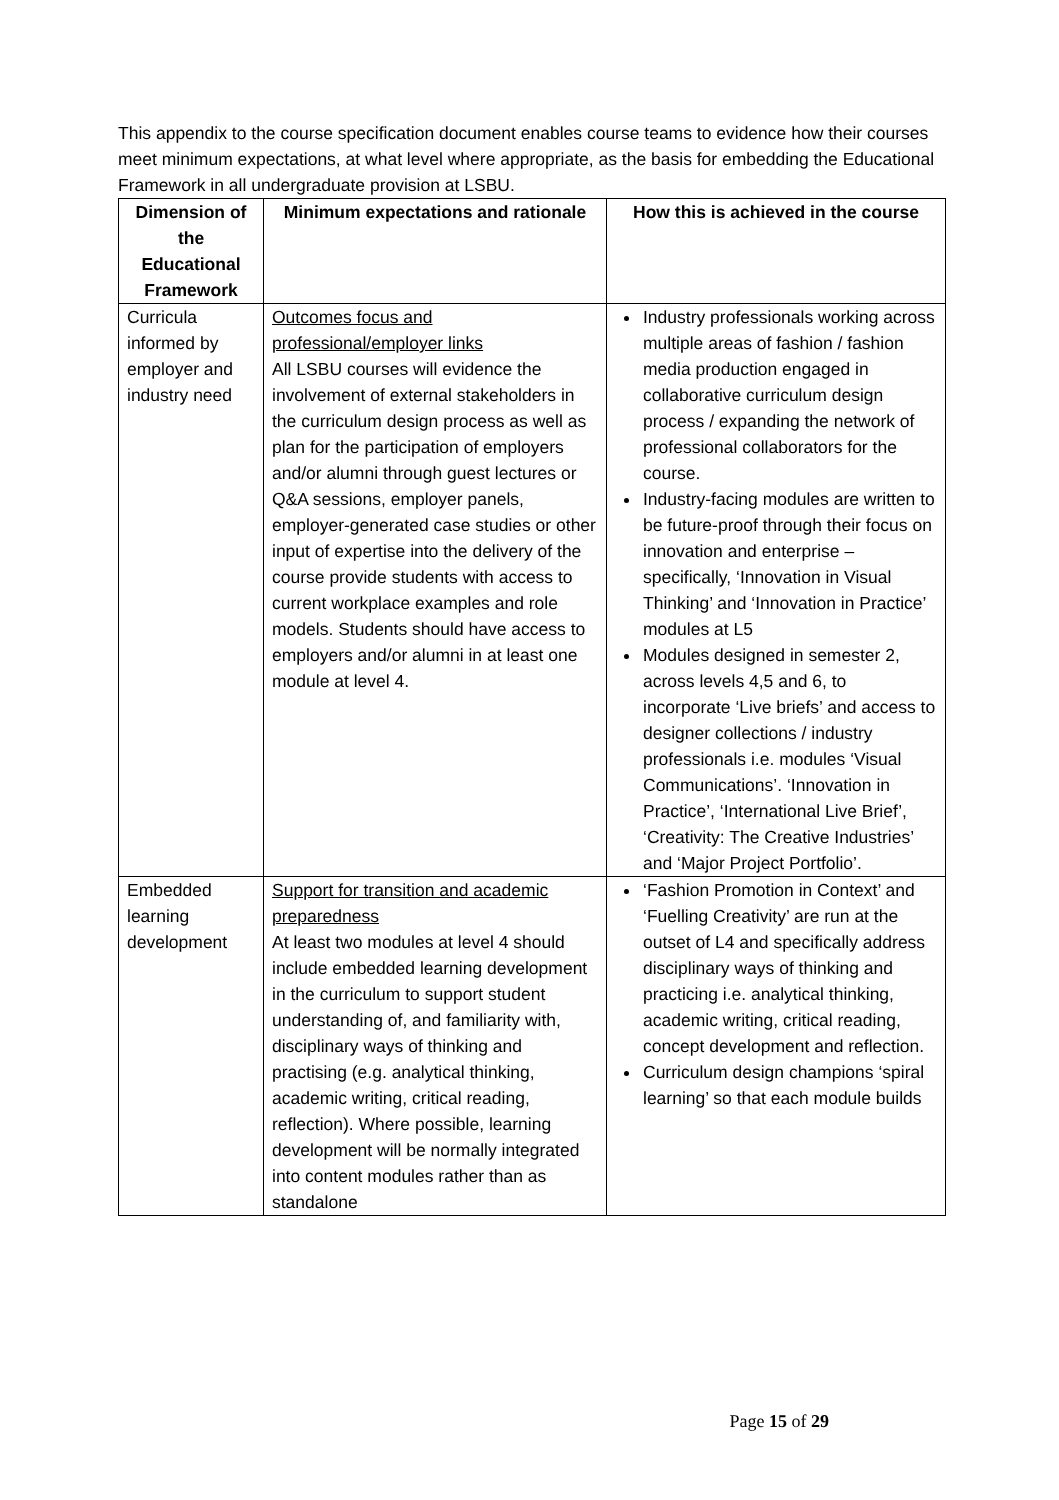This appendix to the course specification document enables course teams to evidence how their courses meet minimum expectations, at what level where appropriate, as the basis for embedding the Educational Framework in all undergraduate provision at LSBU.
| Dimension of the Educational Framework | Minimum expectations and rationale | How this is achieved in the course |
| --- | --- | --- |
| Curricula informed by employer and industry need | Outcomes focus and professional/employer links All LSBU courses will evidence the involvement of external stakeholders in the curriculum design process as well as plan for the participation of employers and/or alumni through guest lectures or Q&A sessions, employer panels, employer-generated case studies or other input of expertise into the delivery of the course provide students with access to current workplace examples and role models. Students should have access to employers and/or alumni in at least one module at level 4. | Industry professionals working across multiple areas of fashion / fashion media production engaged in collaborative curriculum design process / expanding the network of professional collaborators for the course. Industry-facing modules are written to be future-proof through their focus on innovation and enterprise – specifically, ‘Innovation in Visual Thinking’ and ‘Innovation in Practice’ modules at L5 Modules designed in semester 2, across levels 4,5 and 6, to incorporate ‘Live briefs’ and access to designer collections / industry professionals i.e. modules ‘Visual Communications’. ‘Innovation in Practice’, ‘International Live Brief’, ‘Creativity: The Creative Industries’ and ‘Major Project Portfolio’. |
| Embedded learning development | Support for transition and academic preparedness At least two modules at level 4 should include embedded learning development in the curriculum to support student understanding of, and familiarity with, disciplinary ways of thinking and practising (e.g. analytical thinking, academic writing, critical reading, reflection). Where possible, learning development will be normally integrated into content modules rather than as standalone | ‘Fashion Promotion in Context’ and ‘Fuelling Creativity’ are run at the outset of L4 and specifically address disciplinary ways of thinking and practicing i.e. analytical thinking, academic writing, critical reading, concept development and reflection. Curriculum design champions ‘spiral learning’ so that each module builds |
Page 15 of 29